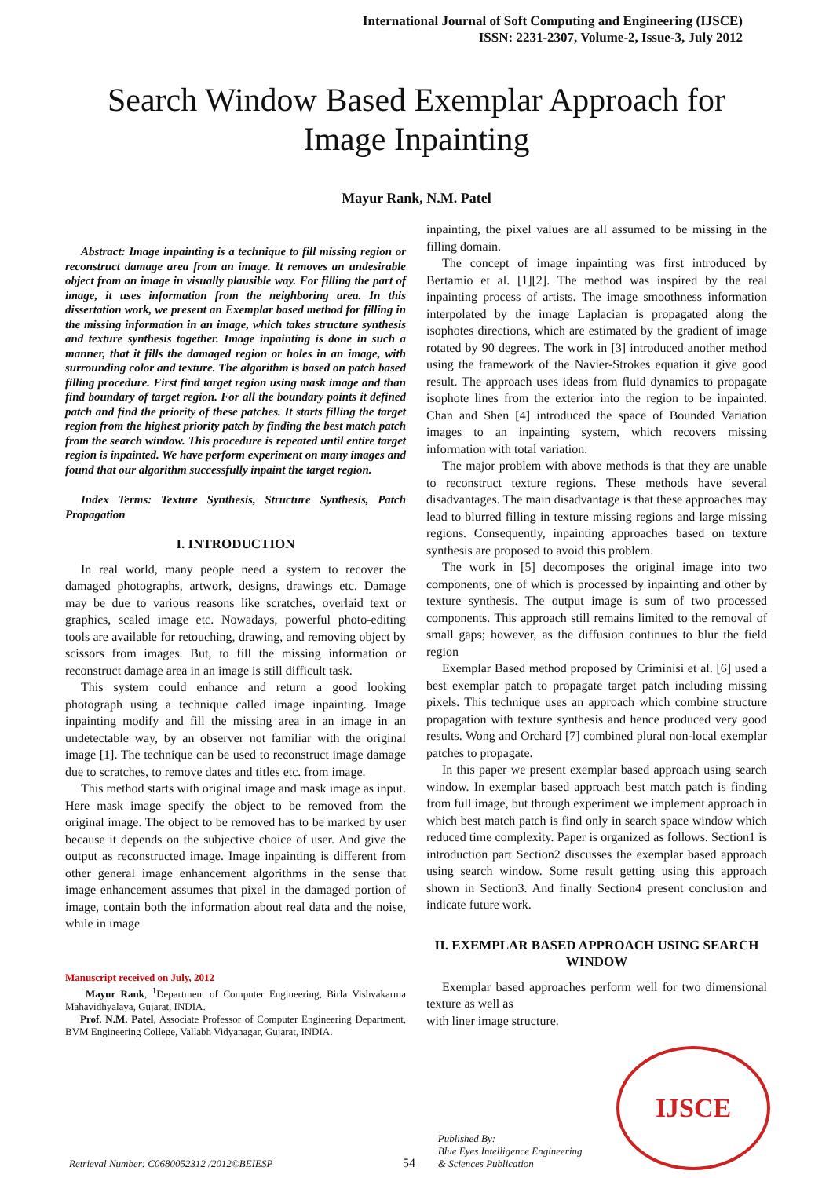International Journal of Soft Computing and Engineering (IJSCE)
ISSN: 2231-2307, Volume-2, Issue-3, July 2012
Search Window Based Exemplar Approach for Image Inpainting
Mayur Rank, N.M. Patel
Abstract: Image inpainting is a technique to fill missing region or reconstruct damage area from an image. It removes an undesirable object from an image in visually plausible way. For filling the part of image, it uses information from the neighboring area. In this dissertation work, we present an Exemplar based method for filling in the missing information in an image, which takes structure synthesis and texture synthesis together. Image inpainting is done in such a manner, that it fills the damaged region or holes in an image, with surrounding color and texture. The algorithm is based on patch based filling procedure. First find target region using mask image and than find boundary of target region. For all the boundary points it defined patch and find the priority of these patches. It starts filling the target region from the highest priority patch by finding the best match patch from the search window. This procedure is repeated until entire target region is inpainted. We have perform experiment on many images and found that our algorithm successfully inpaint the target region.
Index Terms: Texture Synthesis, Structure Synthesis, Patch Propagation
I. INTRODUCTION
In real world, many people need a system to recover the damaged photographs, artwork, designs, drawings etc. Damage may be due to various reasons like scratches, overlaid text or graphics, scaled image etc. Nowadays, powerful photo-editing tools are available for retouching, drawing, and removing object by scissors from images. But, to fill the missing information or reconstruct damage area in an image is still difficult task.
This system could enhance and return a good looking photograph using a technique called image inpainting. Image inpainting modify and fill the missing area in an image in an undetectable way, by an observer not familiar with the original image [1]. The technique can be used to reconstruct image damage due to scratches, to remove dates and titles etc. from image.
This method starts with original image and mask image as input. Here mask image specify the object to be removed from the original image. The object to be removed has to be marked by user because it depends on the subjective choice of user. And give the output as reconstructed image. Image inpainting is different from other general image enhancement algorithms in the sense that image enhancement assumes that pixel in the damaged portion of image, contain both the information about real data and the noise, while in image
Manuscript received on July, 2012
Mayur Rank, <sup>1</sup>Department of Computer Engineering, Birla Vishvakarma Mahavidhyalaya, Gujarat, INDIA.
Prof. N.M. Patel, Associate Professor of Computer Engineering Department, BVM Engineering College, Vallabh Vidyanagar, Gujarat, INDIA.
inpainting, the pixel values are all assumed to be missing in the filling domain.
The concept of image inpainting was first introduced by Bertamio et al. [1][2]. The method was inspired by the real inpainting process of artists. The image smoothness information interpolated by the image Laplacian is propagated along the isophotes directions, which are estimated by the gradient of image rotated by 90 degrees. The work in [3] introduced another method using the framework of the Navier-Strokes equation it give good result. The approach uses ideas from fluid dynamics to propagate isophote lines from the exterior into the region to be inpainted. Chan and Shen [4] introduced the space of Bounded Variation images to an inpainting system, which recovers missing information with total variation.
The major problem with above methods is that they are unable to reconstruct texture regions. These methods have several disadvantages. The main disadvantage is that these approaches may lead to blurred filling in texture missing regions and large missing regions. Consequently, inpainting approaches based on texture synthesis are proposed to avoid this problem.
The work in [5] decomposes the original image into two components, one of which is processed by inpainting and other by texture synthesis. The output image is sum of two processed components. This approach still remains limited to the removal of small gaps; however, as the diffusion continues to blur the field region
Exemplar Based method proposed by Criminisi et al. [6] used a best exemplar patch to propagate target patch including missing pixels. This technique uses an approach which combine structure propagation with texture synthesis and hence produced very good results. Wong and Orchard [7] combined plural non-local exemplar patches to propagate.
In this paper we present exemplar based approach using search window. In exemplar based approach best match patch is finding from full image, but through experiment we implement approach in which best match patch is find only in search space window which reduced time complexity. Paper is organized as follows. Section1 is introduction part Section2 discusses the exemplar based approach using search window. Some result getting using this approach shown in Section3. And finally Section4 present conclusion and indicate future work.
II. EXEMPLAR BASED APPROACH USING SEARCH WINDOW
Exemplar based approaches perform well for two dimensional texture as well as
with liner image structure.
Retrieval Number: C0680052312 /2012©BEIESP
54
Published By:
Blue Eyes Intelligence Engineering
& Sciences Publication
IJSCE